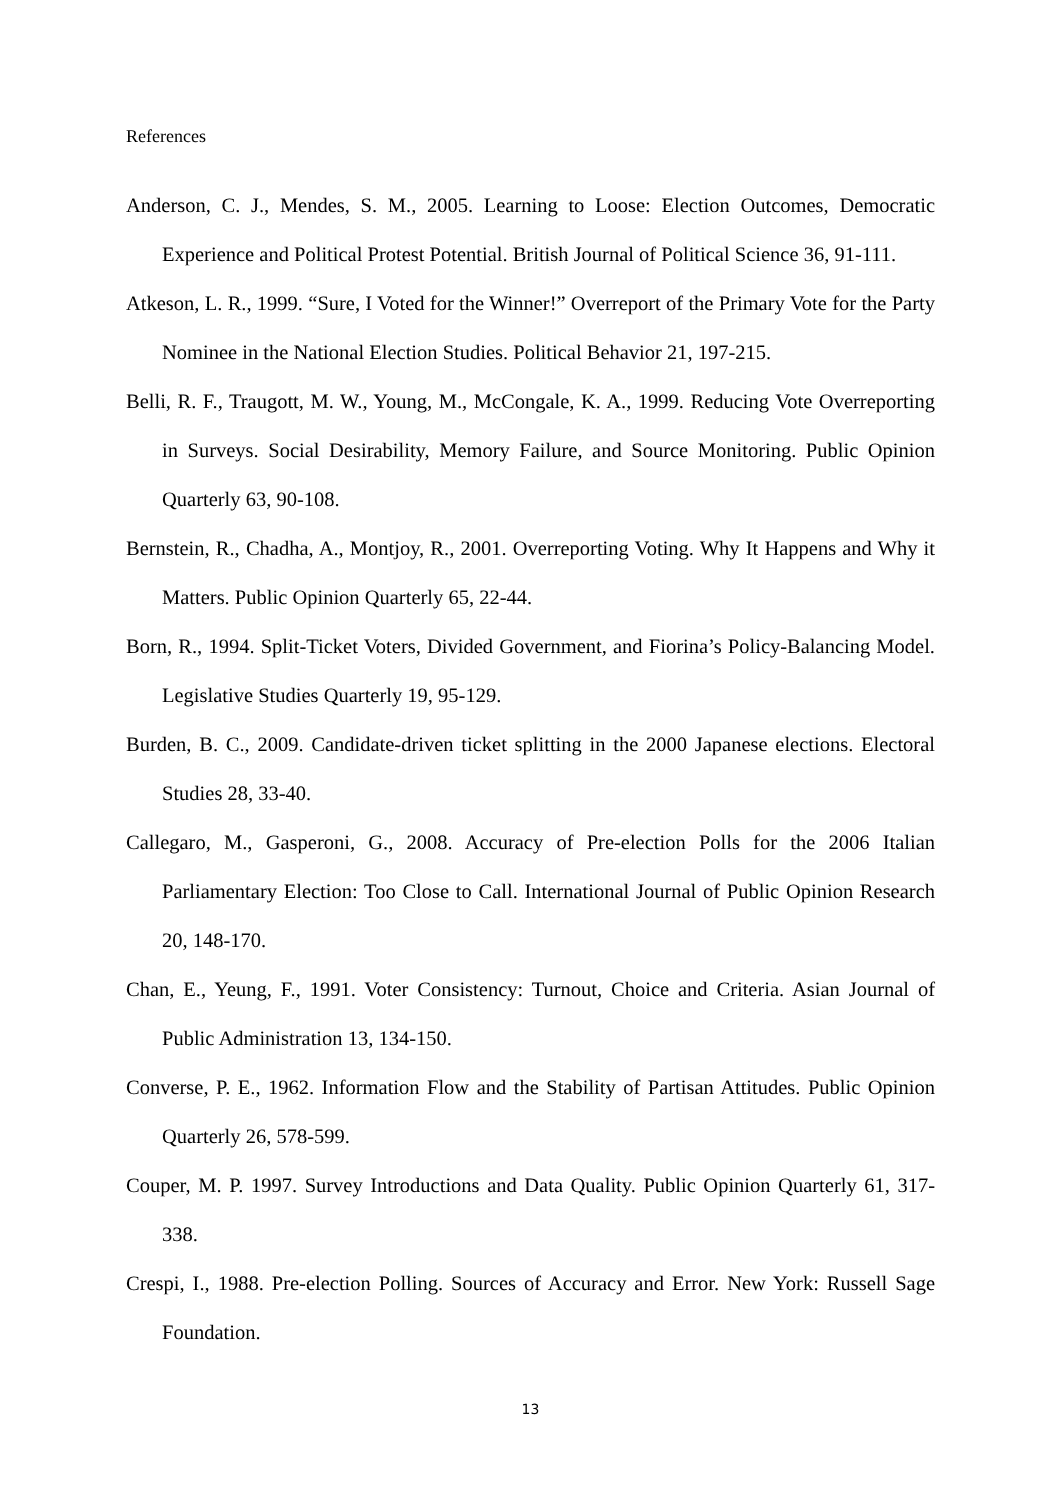References
Anderson, C. J., Mendes, S. M., 2005. Learning to Loose: Election Outcomes, Democratic Experience and Political Protest Potential. British Journal of Political Science 36, 91-111.
Atkeson, L. R., 1999. “Sure, I Voted for the Winner!” Overreport of the Primary Vote for the Party Nominee in the National Election Studies. Political Behavior 21, 197-215.
Belli, R. F., Traugott, M. W., Young, M., McCongale, K. A., 1999. Reducing Vote Overreporting in Surveys. Social Desirability, Memory Failure, and Source Monitoring. Public Opinion Quarterly 63, 90-108.
Bernstein, R., Chadha, A., Montjoy, R., 2001. Overreporting Voting. Why It Happens and Why it Matters. Public Opinion Quarterly 65, 22-44.
Born, R., 1994. Split-Ticket Voters, Divided Government, and Fiorina’s Policy-Balancing Model. Legislative Studies Quarterly 19, 95-129.
Burden, B. C., 2009. Candidate-driven ticket splitting in the 2000 Japanese elections. Electoral Studies 28, 33-40.
Callegaro, M., Gasperoni, G., 2008. Accuracy of Pre-election Polls for the 2006 Italian Parliamentary Election: Too Close to Call. International Journal of Public Opinion Research 20, 148-170.
Chan, E., Yeung, F., 1991. Voter Consistency: Turnout, Choice and Criteria. Asian Journal of Public Administration 13, 134-150.
Converse, P. E., 1962. Information Flow and the Stability of Partisan Attitudes. Public Opinion Quarterly 26, 578-599.
Couper, M. P. 1997. Survey Introductions and Data Quality. Public Opinion Quarterly 61, 317-338.
Crespi, I., 1988. Pre-election Polling. Sources of Accuracy and Error. New York: Russell Sage Foundation.
13